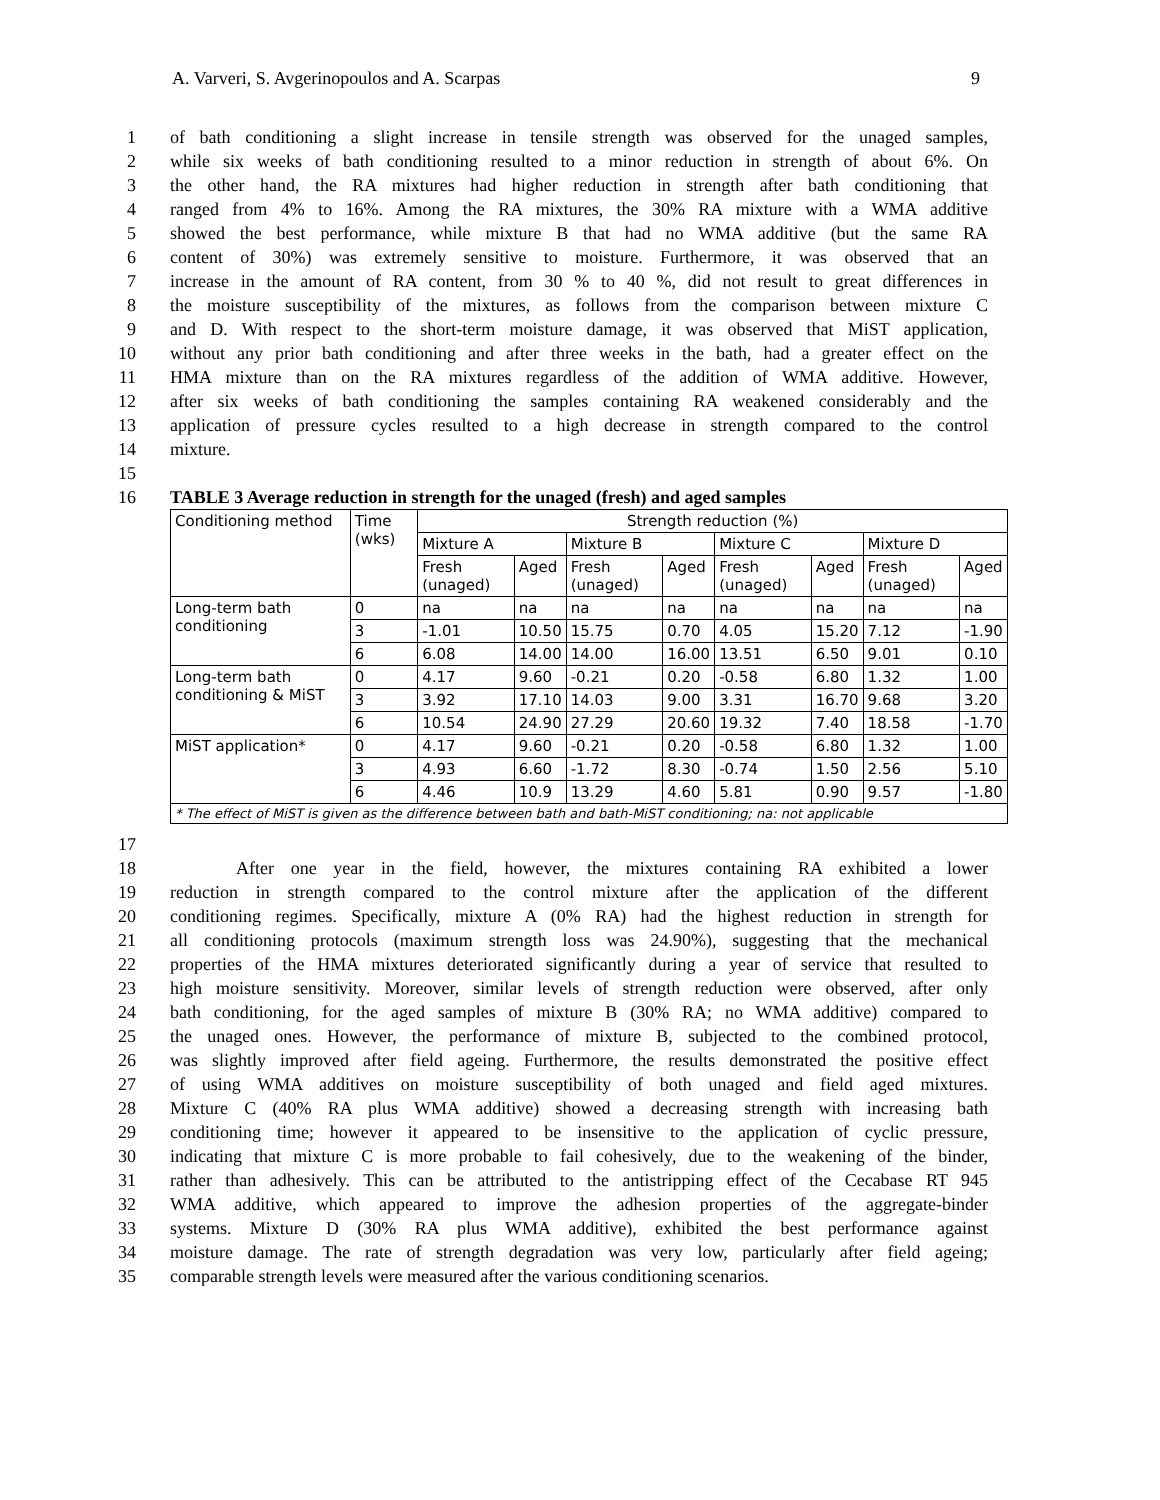A. Varveri, S. Avgerinopoulos and A. Scarpas 9
1 of bath conditioning a slight increase in tensile strength was observed for the unaged samples,
2 while six weeks of bath conditioning resulted to a minor reduction in strength of about 6%. On
3 the other hand, the RA mixtures had higher reduction in strength after bath conditioning that
4 ranged from 4% to 16%. Among the RA mixtures, the 30% RA mixture with a WMA additive
5 showed the best performance, while mixture B that had no WMA additive (but the same RA
6 content of 30%) was extremely sensitive to moisture. Furthermore, it was observed that an
7 increase in the amount of RA content, from 30 % to 40 %, did not result to great differences in
8 the moisture susceptibility of the mixtures, as follows from the comparison between mixture C
9 and D. With respect to the short-term moisture damage, it was observed that MiST application,
10 without any prior bath conditioning and after three weeks in the bath, had a greater effect on the
11 HMA mixture than on the RA mixtures regardless of the addition of WMA additive. However,
12 after six weeks of bath conditioning the samples containing RA weakened considerably and the
13 application of pressure cycles resulted to a high decrease in strength compared to the control
14 mixture.
15
16 TABLE 3 Average reduction in strength for the unaged (fresh) and aged samples
| Conditioning method | Time (wks) | Strength reduction (%) | | | | | | | |
| --- | --- | --- | --- | --- | --- | --- | --- | --- | --- |
| | | Mixture A | | Mixture B | | Mixture C | | Mixture D | |
| | | Fresh (unaged) | Aged | Fresh (unaged) | Aged | Fresh (unaged) | Aged | Fresh (unaged) | Aged |
| Long-term bath conditioning | 0 | na | na | na | na | na | na | na | na |
| | 3 | -1.01 | 10.50 | 15.75 | 0.70 | 4.05 | 15.20 | 7.12 | -1.90 |
| | 6 | 6.08 | 14.00 | 14.00 | 16.00 | 13.51 | 6.50 | 9.01 | 0.10 |
| Long-term bath conditioning & MiST | 0 | 4.17 | 9.60 | -0.21 | 0.20 | -0.58 | 6.80 | 1.32 | 1.00 |
| | 3 | 3.92 | 17.10 | 14.03 | 9.00 | 3.31 | 16.70 | 9.68 | 3.20 |
| | 6 | 10.54 | 24.90 | 27.29 | 20.60 | 19.32 | 7.40 | 18.58 | -1.70 |
| MiST application* | 0 | 4.17 | 9.60 | -0.21 | 0.20 | -0.58 | 6.80 | 1.32 | 1.00 |
| | 3 | 4.93 | 6.60 | -1.72 | 8.30 | -0.74 | 1.50 | 2.56 | 5.10 |
| | 6 | 4.46 | 10.9 | 13.29 | 4.60 | 5.81 | 0.90 | 9.57 | -1.80 |
| * The effect of MiST is given as the difference between bath and bath-MiST conditioning; na: not applicable | | | | | | | | | |
17
18 After one year in the field, however, the mixtures containing RA exhibited a lower
19 reduction in strength compared to the control mixture after the application of the different
20 conditioning regimes. Specifically, mixture A (0% RA) had the highest reduction in strength for
21 all conditioning protocols (maximum strength loss was 24.90%), suggesting that the mechanical
22 properties of the HMA mixtures deteriorated significantly during a year of service that resulted to
23 high moisture sensitivity. Moreover, similar levels of strength reduction were observed, after only
24 bath conditioning, for the aged samples of mixture B (30% RA; no WMA additive) compared to
25 the unaged ones. However, the performance of mixture B, subjected to the combined protocol,
26 was slightly improved after field ageing. Furthermore, the results demonstrated the positive effect
27 of using WMA additives on moisture susceptibility of both unaged and field aged mixtures.
28 Mixture C (40% RA plus WMA additive) showed a decreasing strength with increasing bath
29 conditioning time; however it appeared to be insensitive to the application of cyclic pressure,
30 indicating that mixture C is more probable to fail cohesively, due to the weakening of the binder,
31 rather than adhesively. This can be attributed to the antistripping effect of the Cecabase RT 945
32 WMA additive, which appeared to improve the adhesion properties of the aggregate-binder
33 systems. Mixture D (30% RA plus WMA additive), exhibited the best performance against
34 moisture damage. The rate of strength degradation was very low, particularly after field ageing;
35 comparable strength levels were measured after the various conditioning scenarios.